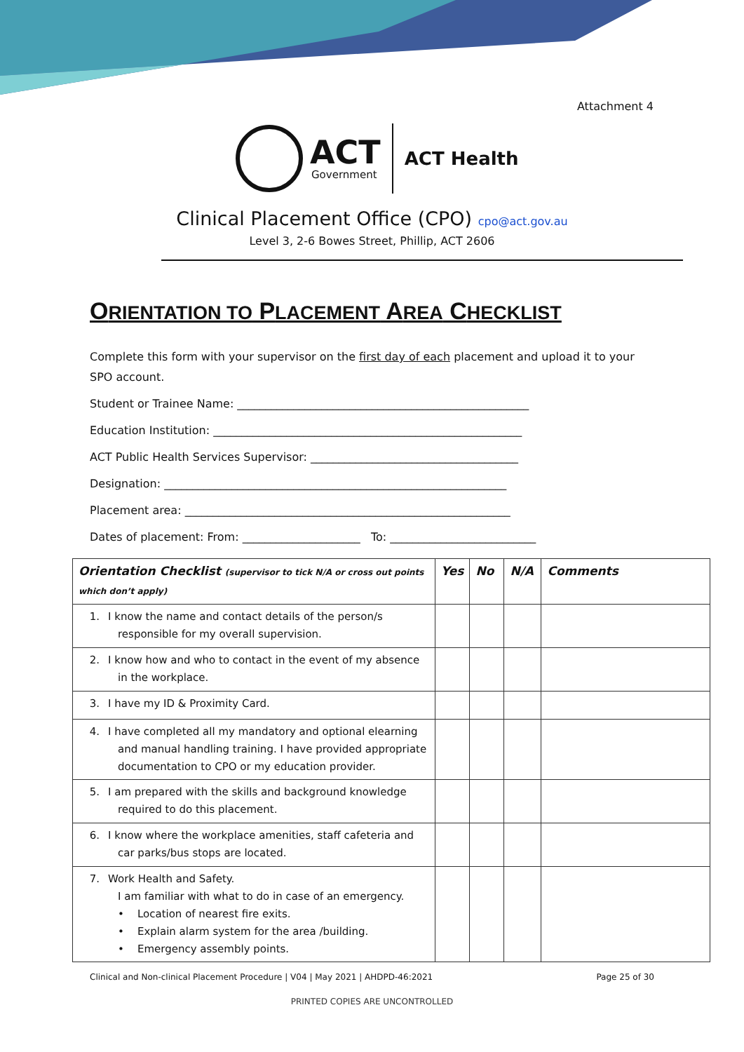Attachment 4
ACT
Government
ACT Health
Clinical Placement Office (CPO) cpo@act.gov.au
Level 3, 2-6 Bowes Street, Phillip, ACT 2606
ORIENTATION TO PLACEMENT AREA CHECKLIST
Complete this form with your supervisor on the first day of each placement and upload it to your SPO account.
Student or Trainee Name: ____________________________________________________
Education Institution: _______________________________________________________
ACT Public Health Services Supervisor: _____________________________________
Designation: _____________________________________________________________
Placement area: __________________________________________________________
Dates of placement: From: _____________________ To: __________________________
| Orientation Checklist (supervisor to tick N/A or cross out points which don’t apply) | Yes | No | N/A | Comments |
| --- | --- | --- | --- | --- |
| 1. I know the name and contact details of the person/s responsible for my overall supervision. | | | | |
| 2. I know how and who to contact in the event of my absence in the workplace. | | | | |
| 3. I have my ID & Proximity Card. | | | | |
| 4. I have completed all my mandatory and optional elearning and manual handling training. I have provided appropriate documentation to CPO or my education provider. | | | | |
| 5. I am prepared with the skills and background knowledge required to do this placement. | | | | |
| 6. I know where the workplace amenities, staff cafeteria and car parks/bus stops are located. | | | | |
| 7. Work Health and Safety. I am familiar with what to do in case of an emergency. • Location of nearest fire exits. • Explain alarm system for the area /building. • Emergency assembly points. | | | | |
Clinical and Non-clinical Placement Procedure | V04 | May 2021 | AHDPD-46:2021 Page 25 of 30
PRINTED COPIES ARE UNCONTROLLED